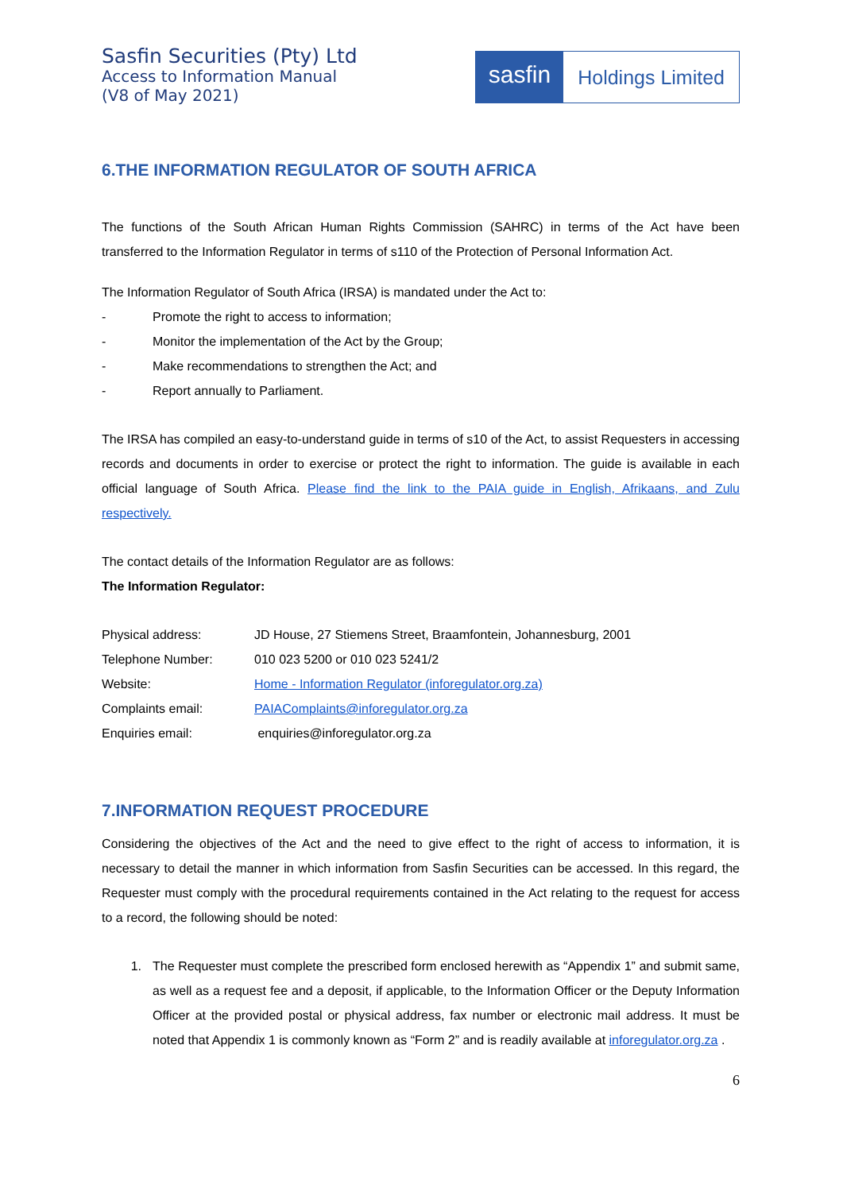Sasfin Securities (Pty) Ltd
Access to Information Manual
(V8 of May 2021)
sasfin
Holdings Limited
6.THE INFORMATION REGULATOR OF SOUTH AFRICA
The functions of the South African Human Rights Commission (SAHRC) in terms of the Act have been transferred to the Information Regulator in terms of s110 of the Protection of Personal Information Act.
The Information Regulator of South Africa (IRSA) is mandated under the Act to:
- Promote the right to access to information;
- Monitor the implementation of the Act by the Group;
- Make recommendations to strengthen the Act; and
- Report annually to Parliament.
The IRSA has compiled an easy-to-understand guide in terms of s10 of the Act, to assist Requesters in accessing records and documents in order to exercise or protect the right to information. The guide is available in each official language of South Africa. Please find the link to the PAIA guide in English, Afrikaans, and Zulu respectively.
The contact details of the Information Regulator are as follows:
The Information Regulator:
Physical address: JD House, 27 Stiemens Street, Braamfontein, Johannesburg, 2001
Telephone Number: 010 023 5200 or 010 023 5241/2
Website: Home - Information Regulator (inforegulator.org.za)
Complaints email: PAIAComplaints@inforegulator.org.za
Enquiries email: enquiries@inforegulator.org.za
7.INFORMATION REQUEST PROCEDURE
Considering the objectives of the Act and the need to give effect to the right of access to information, it is necessary to detail the manner in which information from Sasfin Securities can be accessed. In this regard, the Requester must comply with the procedural requirements contained in the Act relating to the request for access to a record, the following should be noted:
1. The Requester must complete the prescribed form enclosed herewith as “Appendix 1” and submit same, as well as a request fee and a deposit, if applicable, to the Information Officer or the Deputy Information Officer at the provided postal or physical address, fax number or electronic mail address. It must be noted that Appendix 1 is commonly known as “Form 2” and is readily available at inforegulator.org.za .
6